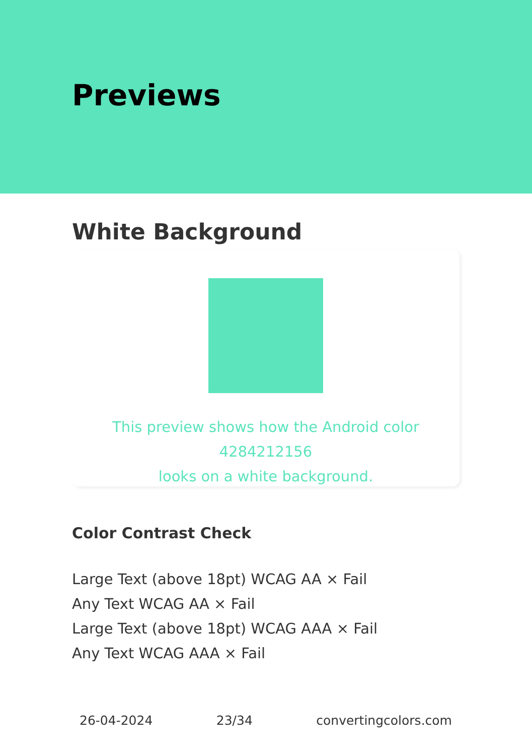Previews
White Background
This preview shows how the Android color 4284212156
looks on a white background.
Color Contrast Check
Large Text (above 18pt) WCAG AA × Fail
Any Text WCAG AA × Fail
Large Text (above 18pt) WCAG AAA × Fail
Any Text WCAG AAA × Fail
26-04-2024 23/34 convertingcolors.com